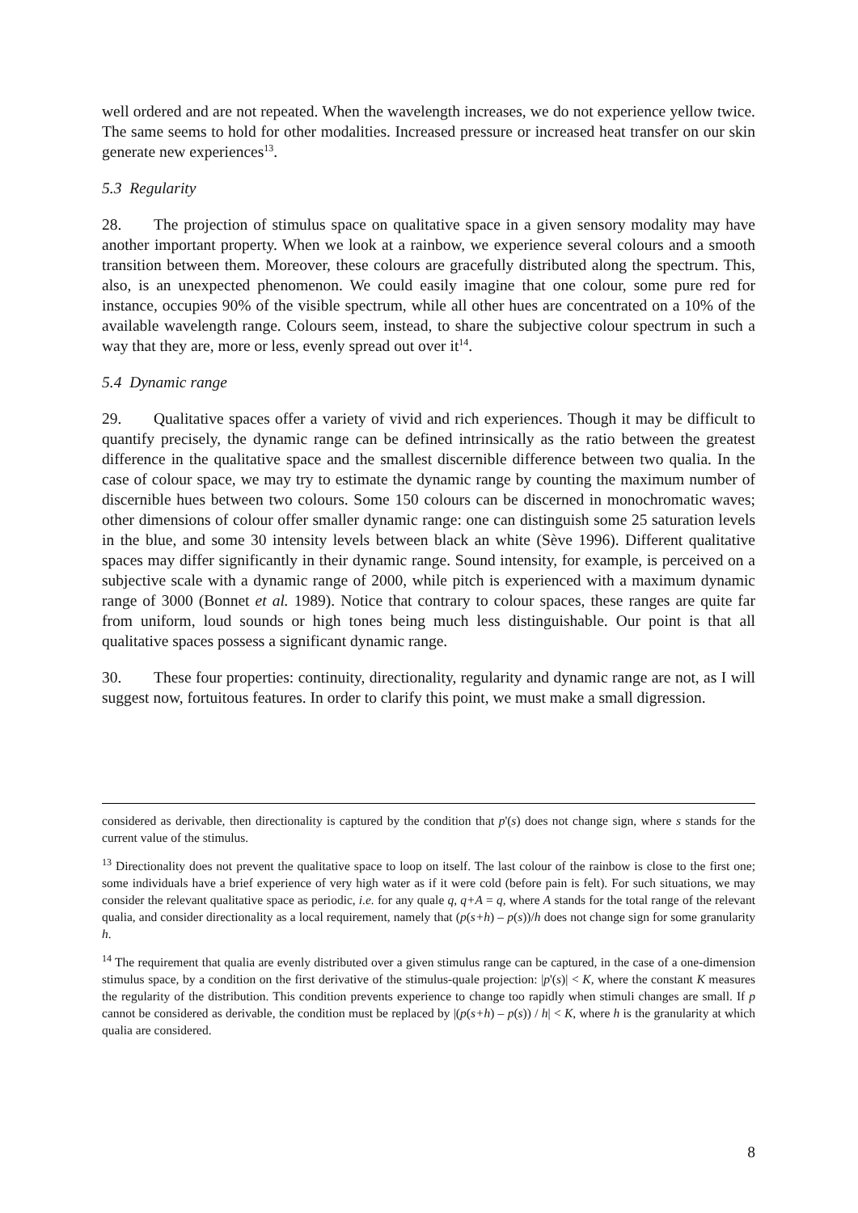well ordered and are not repeated. When the wavelength increases, we do not experience yellow twice. The same seems to hold for other modalities. Increased pressure or increased heat transfer on our skin generate new experiences<sup>13</sup>.
5.3 Regularity
28. The projection of stimulus space on qualitative space in a given sensory modality may have another important property. When we look at a rainbow, we experience several colours and a smooth transition between them. Moreover, these colours are gracefully distributed along the spectrum. This, also, is an unexpected phenomenon. We could easily imagine that one colour, some pure red for instance, occupies 90% of the visible spectrum, while all other hues are concentrated on a 10% of the available wavelength range. Colours seem, instead, to share the subjective colour spectrum in such a way that they are, more or less, evenly spread out over it<sup>14</sup>.
5.4 Dynamic range
29. Qualitative spaces offer a variety of vivid and rich experiences. Though it may be difficult to quantify precisely, the dynamic range can be defined intrinsically as the ratio between the greatest difference in the qualitative space and the smallest discernible difference between two qualia. In the case of colour space, we may try to estimate the dynamic range by counting the maximum number of discernible hues between two colours. Some 150 colours can be discerned in monochromatic waves; other dimensions of colour offer smaller dynamic range: one can distinguish some 25 saturation levels in the blue, and some 30 intensity levels between black an white (Sève 1996). Different qualitative spaces may differ significantly in their dynamic range. Sound intensity, for example, is perceived on a subjective scale with a dynamic range of 2000, while pitch is experienced with a maximum dynamic range of 3000 (Bonnet et al. 1989). Notice that contrary to colour spaces, these ranges are quite far from uniform, loud sounds or high tones being much less distinguishable. Our point is that all qualitative spaces possess a significant dynamic range.
30. These four properties: continuity, directionality, regularity and dynamic range are not, as I will suggest now, fortuitous features. In order to clarify this point, we must make a small digression.
considered as derivable, then directionality is captured by the condition that p'(s) does not change sign, where s stands for the current value of the stimulus.
<sup>13</sup> Directionality does not prevent the qualitative space to loop on itself. The last colour of the rainbow is close to the first one; some individuals have a brief experience of very high water as if it were cold (before pain is felt). For such situations, we may consider the relevant qualitative space as periodic, i.e. for any quale q, q+A = q, where A stands for the total range of the relevant qualia, and consider directionality as a local requirement, namely that (p(s+h) – p(s))/h does not change sign for some granularity h.
<sup>14</sup> The requirement that qualia are evenly distributed over a given stimulus range can be captured, in the case of a one-dimension stimulus space, by a condition on the first derivative of the stimulus-quale projection: |p'(s)| < K, where the constant K measures the regularity of the distribution. This condition prevents experience to change too rapidly when stimuli changes are small. If p cannot be considered as derivable, the condition must be replaced by |(p(s+h) – p(s)) / h| < K, where h is the granularity at which qualia are considered.
8